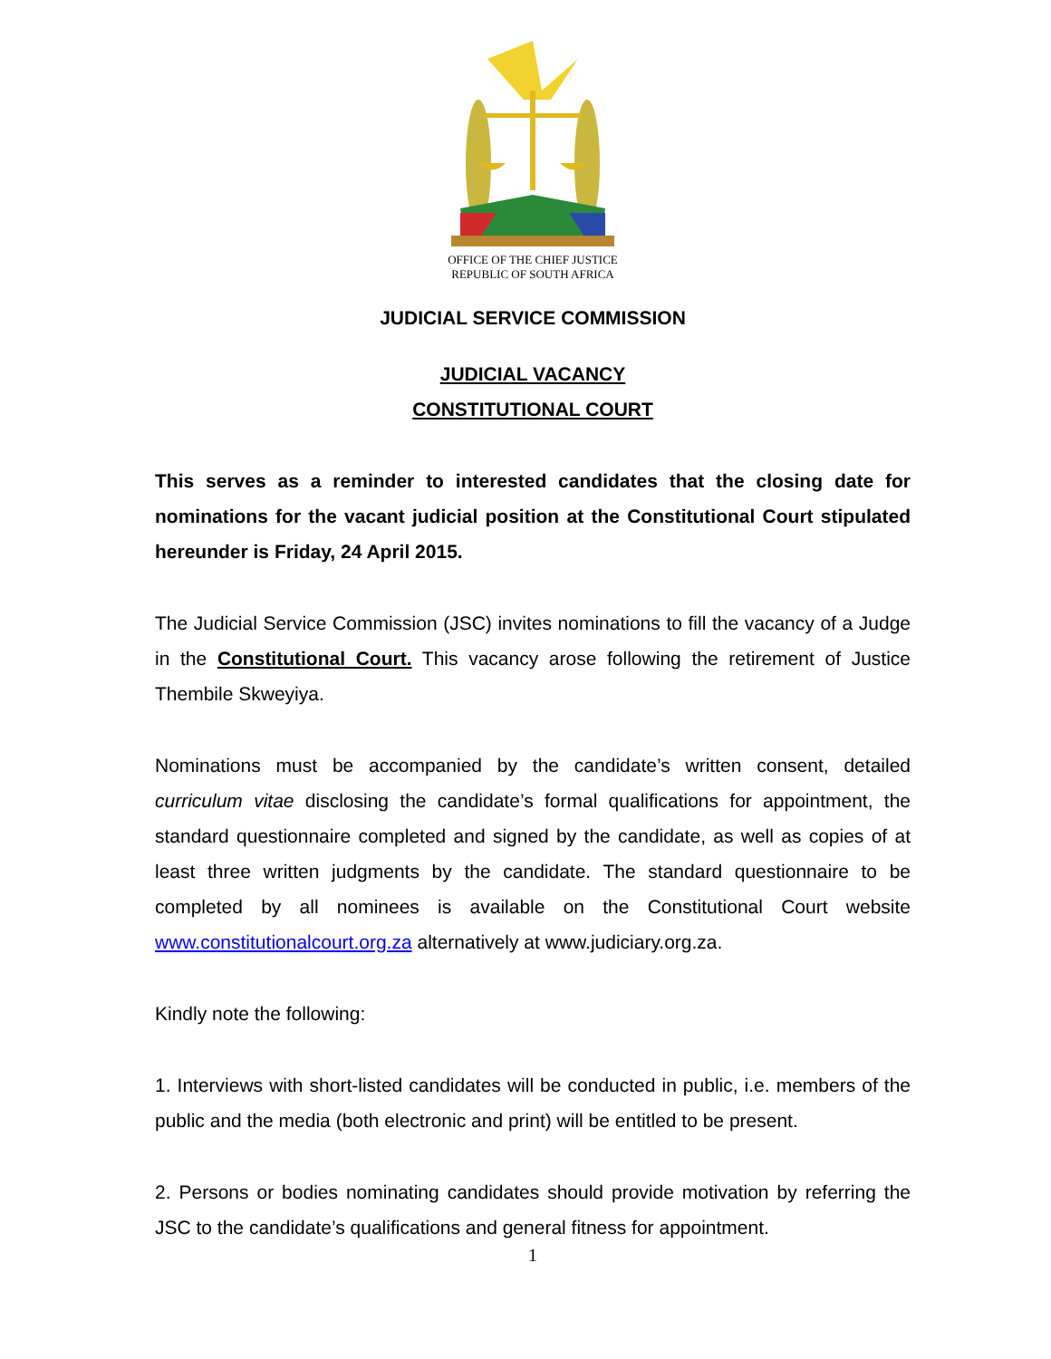OFFICE OF THE CHIEF JUSTICE
REPUBLIC OF SOUTH AFRICA
JUDICIAL SERVICE COMMISSION
JUDICIAL VACANCY
CONSTITUTIONAL COURT
This serves as a reminder to interested candidates that the closing date for nominations for the vacant judicial position at the Constitutional Court stipulated hereunder is Friday, 24 April 2015.
The Judicial Service Commission (JSC) invites nominations to fill the vacancy of a Judge in the Constitutional Court. This vacancy arose following the retirement of Justice Thembile Skweyiya.
Nominations must be accompanied by the candidate’s written consent, detailed curriculum vitae disclosing the candidate’s formal qualifications for appointment, the standard questionnaire completed and signed by the candidate, as well as copies of at least three written judgments by the candidate. The standard questionnaire to be completed by all nominees is available on the Constitutional Court website www.constitutionalcourt.org.za alternatively at www.judiciary.org.za.
Kindly note the following:
1. Interviews with short-listed candidates will be conducted in public, i.e. members of the public and the media (both electronic and print) will be entitled to be present.
2. Persons or bodies nominating candidates should provide motivation by referring the JSC to the candidate’s qualifications and general fitness for appointment.
1